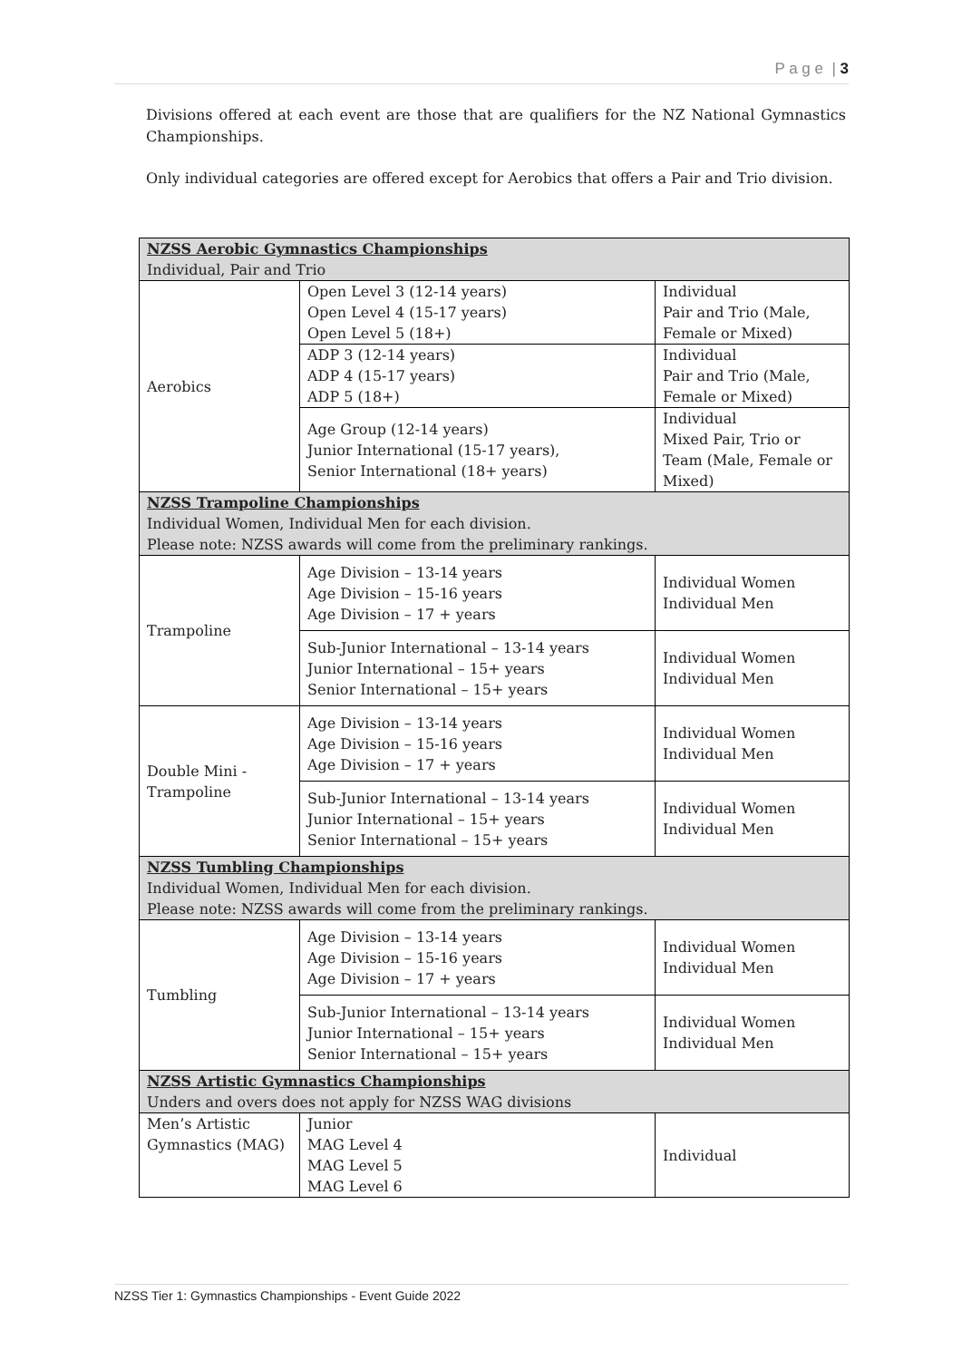P a g e | 3
Divisions offered at each event are those that are qualifiers for the NZ National Gymnastics Championships.
Only individual categories are offered except for Aerobics that offers a Pair and Trio division.
| NZSS Aerobic Gymnastics Championships Individual, Pair and Trio | | |
| Aerobics | Open Level 3 (12-14 years) Open Level 4 (15-17 years) Open Level 5 (18+) | Individual Pair and Trio (Male, Female or Mixed) |
| | ADP 3 (12-14 years) ADP 4 (15-17 years) ADP 5 (18+) | Individual Pair and Trio (Male, Female or Mixed) |
| | Age Group (12-14 years) Junior International (15-17 years), Senior International (18+ years) | Individual Mixed Pair, Trio or Team (Male, Female or Mixed) |
| NZSS Trampoline Championships Individual Women, Individual Men for each division. Please note: NZSS awards will come from the preliminary rankings. | | |
| Trampoline | Age Division – 13-14 years Age Division – 15-16 years Age Division – 17 + years | Individual Women Individual Men |
| | Sub-Junior International – 13-14 years Junior International – 15+ years Senior International – 15+ years | Individual Women Individual Men |
| Double Mini - Trampoline | Age Division – 13-14 years Age Division – 15-16 years Age Division – 17 + years | Individual Women Individual Men |
| | Sub-Junior International – 13-14 years Junior International – 15+ years Senior International – 15+ years | Individual Women Individual Men |
| NZSS Tumbling Championships Individual Women, Individual Men for each division. Please note: NZSS awards will come from the preliminary rankings. | | |
| Tumbling | Age Division – 13-14 years Age Division – 15-16 years Age Division – 17 + years | Individual Women Individual Men |
| | Sub-Junior International – 13-14 years Junior International – 15+ years Senior International – 15+ years | Individual Women Individual Men |
| NZSS Artistic Gymnastics Championships Unders and overs does not apply for NZSS WAG divisions | | |
| Men’s Artistic Gymnastics (MAG) | Junior MAG Level 4 MAG Level 5 MAG Level 6 | Individual |
NZSS Tier 1: Gymnastics Championships - Event Guide 2022